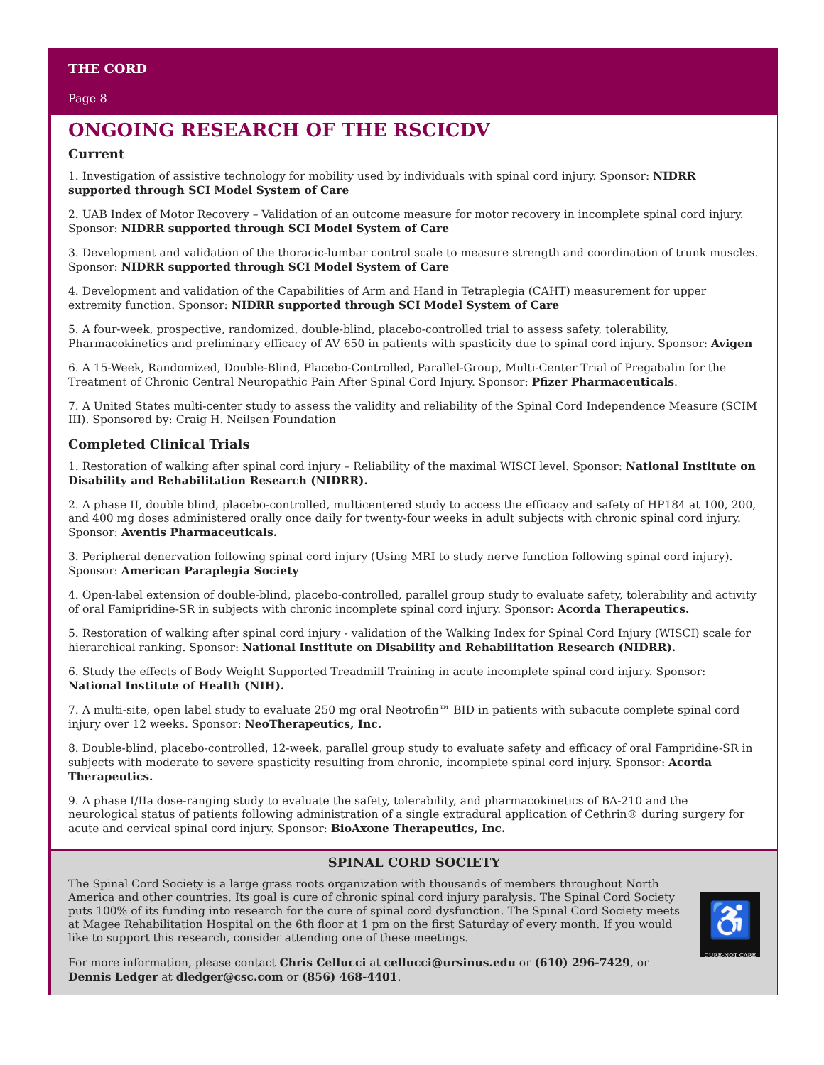THE CORD
Page 8
ONGOING RESEARCH OF THE RSCICDV
Current
1. Investigation of assistive technology for mobility used by individuals with spinal cord injury. Sponsor: NIDRR supported through SCI Model System of Care
2. UAB Index of Motor Recovery – Validation of an outcome measure for motor recovery in incomplete spinal cord injury. Sponsor: NIDRR supported through SCI Model System of Care
3. Development and validation of the thoracic-lumbar control scale to measure strength and coordination of trunk muscles. Sponsor: NIDRR supported through SCI Model System of Care
4. Development and validation of the Capabilities of Arm and Hand in Tetraplegia (CAHT) measurement for upper extremity function. Sponsor: NIDRR supported through SCI Model System of Care
5. A four-week, prospective, randomized, double-blind, placebo-controlled trial to assess safety, tolerability, Pharmacokinetics and preliminary efficacy of AV 650 in patients with spasticity due to spinal cord injury. Sponsor: Avigen
6. A 15-Week, Randomized, Double-Blind, Placebo-Controlled, Parallel-Group, Multi-Center Trial of Pregabalin for the Treatment of Chronic Central Neuropathic Pain After Spinal Cord Injury. Sponsor: Pfizer Pharmaceuticals.
7. A United States multi-center study to assess the validity and reliability of the Spinal Cord Independence Measure (SCIM III). Sponsored by: Craig H. Neilsen Foundation
Completed Clinical Trials
1. Restoration of walking after spinal cord injury – Reliability of the maximal WISCI level. Sponsor: National Institute on Disability and Rehabilitation Research (NIDRR).
2. A phase II, double blind, placebo-controlled, multicentered study to access the efficacy and safety of HP184 at 100, 200, and 400 mg doses administered orally once daily for twenty-four weeks in adult subjects with chronic spinal cord injury. Sponsor: Aventis Pharmaceuticals.
3. Peripheral denervation following spinal cord injury (Using MRI to study nerve function following spinal cord injury). Sponsor: American Paraplegia Society
4. Open-label extension of double-blind, placebo-controlled, parallel group study to evaluate safety, tolerability and activity of oral Famipridine-SR in subjects with chronic incomplete spinal cord injury. Sponsor: Acorda Therapeutics.
5. Restoration of walking after spinal cord injury - validation of the Walking Index for Spinal Cord Injury (WISCI) scale for hierarchical ranking. Sponsor: National Institute on Disability and Rehabilitation Research (NIDRR).
6. Study the effects of Body Weight Supported Treadmill Training in acute incomplete spinal cord injury. Sponsor: National Institute of Health (NIH).
7. A multi-site, open label study to evaluate 250 mg oral Neotrofin™ BID in patients with subacute complete spinal cord injury over 12 weeks. Sponsor: NeoTherapeutics, Inc.
8. Double-blind, placebo-controlled, 12-week, parallel group study to evaluate safety and efficacy of oral Fampridine-SR in subjects with moderate to severe spasticity resulting from chronic, incomplete spinal cord injury. Sponsor: Acorda Therapeutics.
9. A phase I/IIa dose-ranging study to evaluate the safety, tolerability, and pharmacokinetics of BA-210 and the neurological status of patients following administration of a single extradural application of Cethrin® during surgery for acute and cervical spinal cord injury. Sponsor: BioAxone Therapeutics, Inc.
SPINAL CORD SOCIETY
♿
CURE-NOT CARE
The Spinal Cord Society is a large grass roots organization with thousands of members throughout North America and other countries. Its goal is cure of chronic spinal cord injury paralysis. The Spinal Cord Society puts 100% of its funding into research for the cure of spinal cord dysfunction. The Spinal Cord Society meets at Magee Rehabilitation Hospital on the 6th floor at 1 pm on the first Saturday of every month. If you would like to support this research, consider attending one of these meetings.
For more information, please contact Chris Cellucci at cellucci@ursinus.edu or (610) 296-7429, or Dennis Ledger at dledger@csc.com or (856) 468-4401.